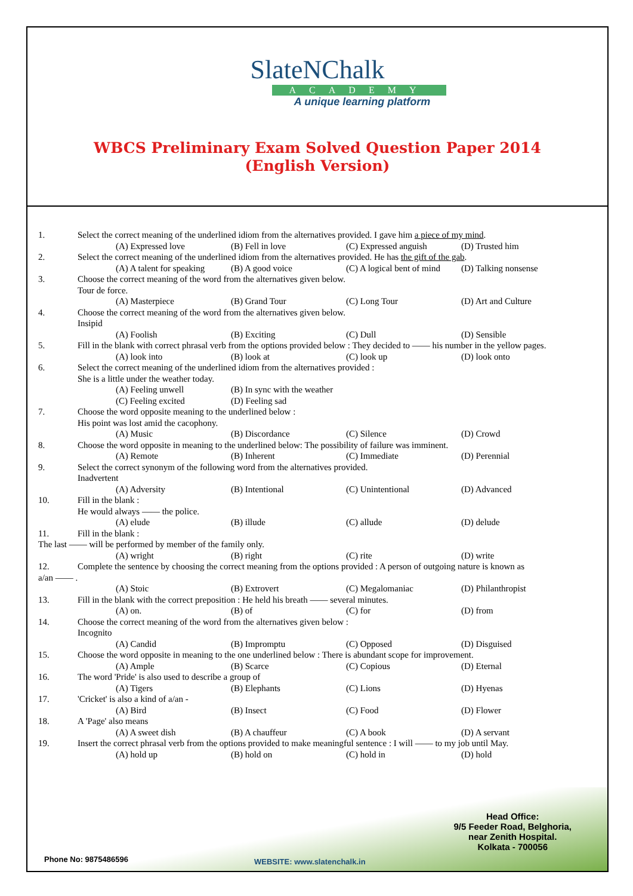SlateNChalk
ACADEMY
A unique learning platform
WBCS Preliminary Exam Solved Question Paper 2014
(English Version)
1. Select the correct meaning of the underlined idiom from the alternatives provided. I gave him a piece of my mind.
(A) Expressed love (B) Fell in love (C) Expressed anguish (D) Trusted him
2. Select the correct meaning of the underlined idiom from the alternatives provided. He has the gift of the gab.
(A) A talent for speaking (B) A good voice (C) A logical bent of mind (D) Talking nonsense
3. Choose the correct meaning of the word from the alternatives given below.
Tour de force.
(A) Masterpiece (B) Grand Tour (C) Long Tour (D) Art and Culture
4. Choose the correct meaning of the word from the alternatives given below.
Insipid
(A) Foolish (B) Exciting (C) Dull (D) Sensible
5. Fill in the blank with correct phrasal verb from the options provided below : They decided to —— his number in the yellow pages.
(A) look into (B) look at (C) look up (D) look onto
6. Select the correct meaning of the underlined idiom from the alternatives provided :
She is a little under the weather today.
(A) Feeling unwell (B) In sync with the weather
(C) Feeling excited (D) Feeling sad
7. Choose the word opposite meaning to the underlined below :
His point was lost amid the cacophony.
(A) Music (B) Discordance (C) Silence (D) Crowd
8. Choose the word opposite in meaning to the underlined below: The possibility of failure was imminent.
(A) Remote (B) Inherent (C) Immediate (D) Perennial
9. Select the correct synonym of the following word from the alternatives provided.
Inadvertent
(A) Adversity (B) Intentional (C) Unintentional (D) Advanced
10. Fill in the blank :
He would always —— the police.
(A) elude (B) illude (C) allude (D) delude
11. Fill in the blank :
The last —— will be performed by member of the family only.
(A) wright (B) right (C) rite (D) write
12. Complete the sentence by choosing the correct meaning from the options provided : A person of outgoing nature is known as
a/an —— .
(A) Stoic (B) Extrovert (C) Megalomaniac (D) Philanthropist
13. Fill in the blank with the correct preposition : He held his breath —— several minutes.
(A) on. (B) of (C) for (D) from
14. Choose the correct meaning of the word from the alternatives given below :
Incognito
(A) Candid (B) Impromptu (C) Opposed (D) Disguised
15. Choose the word opposite in meaning to the one underlined below : There is abundant scope for improvement.
(A) Ample (B) Scarce (C) Copious (D) Eternal
16. The word 'Pride' is also used to describe a group of
(A) Tigers (B) Elephants (C) Lions (D) Hyenas
17. 'Cricket' is also a kind of a/an -
(A) Bird (B) Insect (C) Food (D) Flower
18. A 'Page' also means
(A) A sweet dish (B) A chauffeur (C) A book (D) A servant
19. Insert the correct phrasal verb from the options provided to make meaningful sentence : I will —— to my job until May.
(A) hold up (B) hold on (C) hold in (D) hold
Head Office:
9/5 Feeder Road, Belghoria,
near Zenith Hospital.
Kolkata - 700056
Phone No: 9875486596 WEBSITE: www.slatenchalk.in